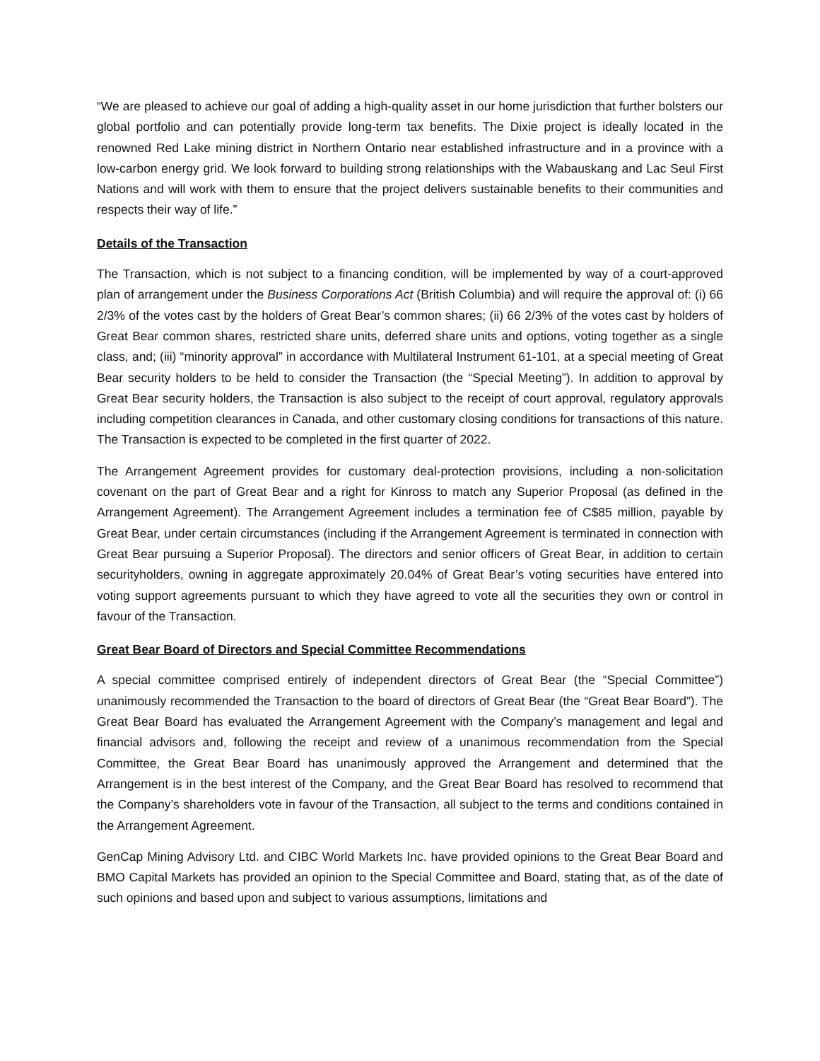“We are pleased to achieve our goal of adding a high-quality asset in our home jurisdiction that further bolsters our global portfolio and can potentially provide long-term tax benefits. The Dixie project is ideally located in the renowned Red Lake mining district in Northern Ontario near established infrastructure and in a province with a low-carbon energy grid. We look forward to building strong relationships with the Wabauskang and Lac Seul First Nations and will work with them to ensure that the project delivers sustainable benefits to their communities and respects their way of life.”
Details of the Transaction
The Transaction, which is not subject to a financing condition, will be implemented by way of a court-approved plan of arrangement under the Business Corporations Act (British Columbia) and will require the approval of: (i) 66 2/3% of the votes cast by the holders of Great Bear’s common shares; (ii) 66 2/3% of the votes cast by holders of Great Bear common shares, restricted share units, deferred share units and options, voting together as a single class, and; (iii) “minority approval” in accordance with Multilateral Instrument 61-101, at a special meeting of Great Bear security holders to be held to consider the Transaction (the “Special Meeting”). In addition to approval by Great Bear security holders, the Transaction is also subject to the receipt of court approval, regulatory approvals including competition clearances in Canada, and other customary closing conditions for transactions of this nature. The Transaction is expected to be completed in the first quarter of 2022.
The Arrangement Agreement provides for customary deal-protection provisions, including a non-solicitation covenant on the part of Great Bear and a right for Kinross to match any Superior Proposal (as defined in the Arrangement Agreement). The Arrangement Agreement includes a termination fee of C$85 million, payable by Great Bear, under certain circumstances (including if the Arrangement Agreement is terminated in connection with Great Bear pursuing a Superior Proposal). The directors and senior officers of Great Bear, in addition to certain securityholders, owning in aggregate approximately 20.04% of Great Bear’s voting securities have entered into voting support agreements pursuant to which they have agreed to vote all the securities they own or control in favour of the Transaction.
Great Bear Board of Directors and Special Committee Recommendations
A special committee comprised entirely of independent directors of Great Bear (the “Special Committee”) unanimously recommended the Transaction to the board of directors of Great Bear (the “Great Bear Board”). The Great Bear Board has evaluated the Arrangement Agreement with the Company’s management and legal and financial advisors and, following the receipt and review of a unanimous recommendation from the Special Committee, the Great Bear Board has unanimously approved the Arrangement and determined that the Arrangement is in the best interest of the Company, and the Great Bear Board has resolved to recommend that the Company’s shareholders vote in favour of the Transaction, all subject to the terms and conditions contained in the Arrangement Agreement.
GenCap Mining Advisory Ltd. and CIBC World Markets Inc. have provided opinions to the Great Bear Board and BMO Capital Markets has provided an opinion to the Special Committee and Board, stating that, as of the date of such opinions and based upon and subject to various assumptions, limitations and